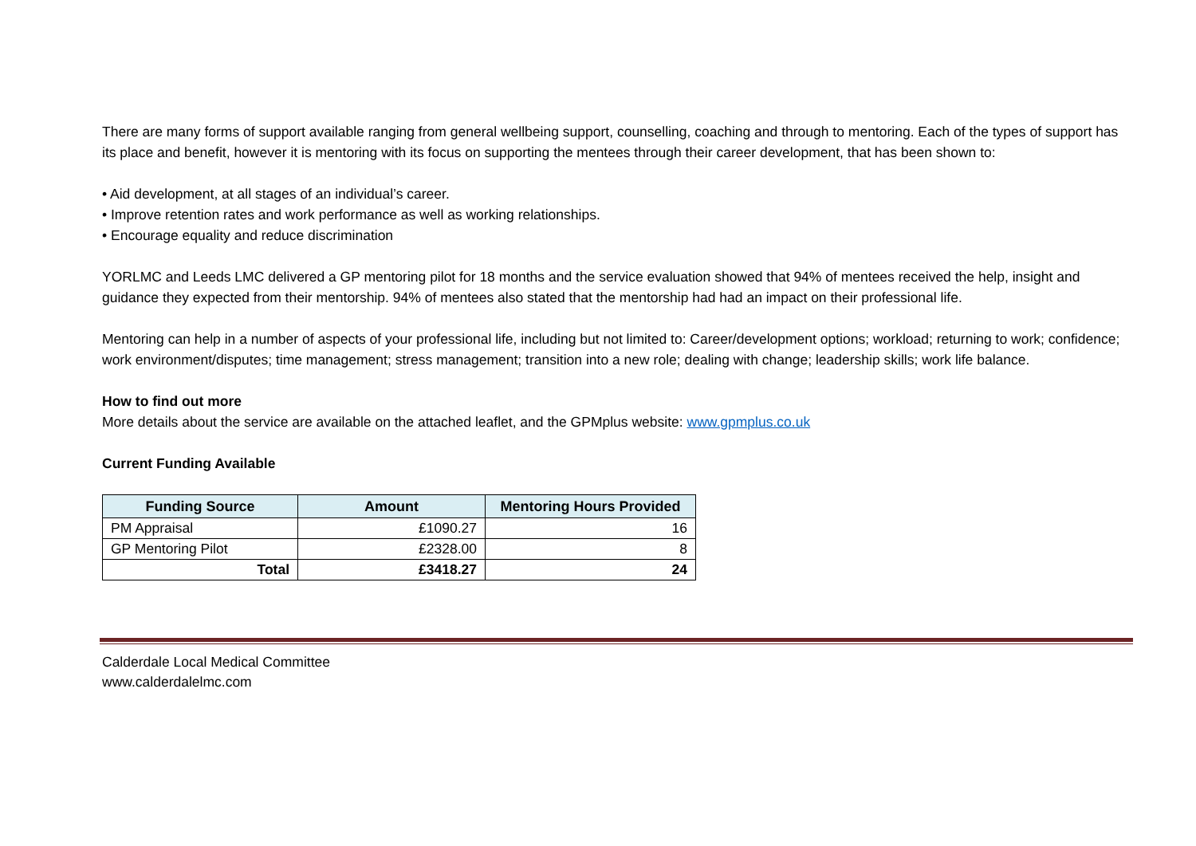There are many forms of support available ranging from general wellbeing support, counselling, coaching and through to mentoring. Each of the types of support has its place and benefit, however it is mentoring with its focus on supporting the mentees through their career development, that has been shown to:
• Aid development, at all stages of an individual’s career.
• Improve retention rates and work performance as well as working relationships.
• Encourage equality and reduce discrimination
YORLMC and Leeds LMC delivered a GP mentoring pilot for 18 months and the service evaluation showed that 94% of mentees received the help, insight and guidance they expected from their mentorship. 94% of mentees also stated that the mentorship had had an impact on their professional life.
Mentoring can help in a number of aspects of your professional life, including but not limited to: Career/development options; workload; returning to work; confidence; work environment/disputes; time management; stress management; transition into a new role; dealing with change; leadership skills; work life balance.
How to find out more
More details about the service are available on the attached leaflet, and the GPMplus website: www.gpmplus.co.uk
Current Funding Available
| Funding Source | Amount | Mentoring Hours Provided |
| --- | --- | --- |
| PM Appraisal | £1090.27 | 16 |
| GP Mentoring Pilot | £2328.00 | 8 |
| Total | £3418.27 | 24 |
Calderdale Local Medical Committee
www.calderdalelmc.com